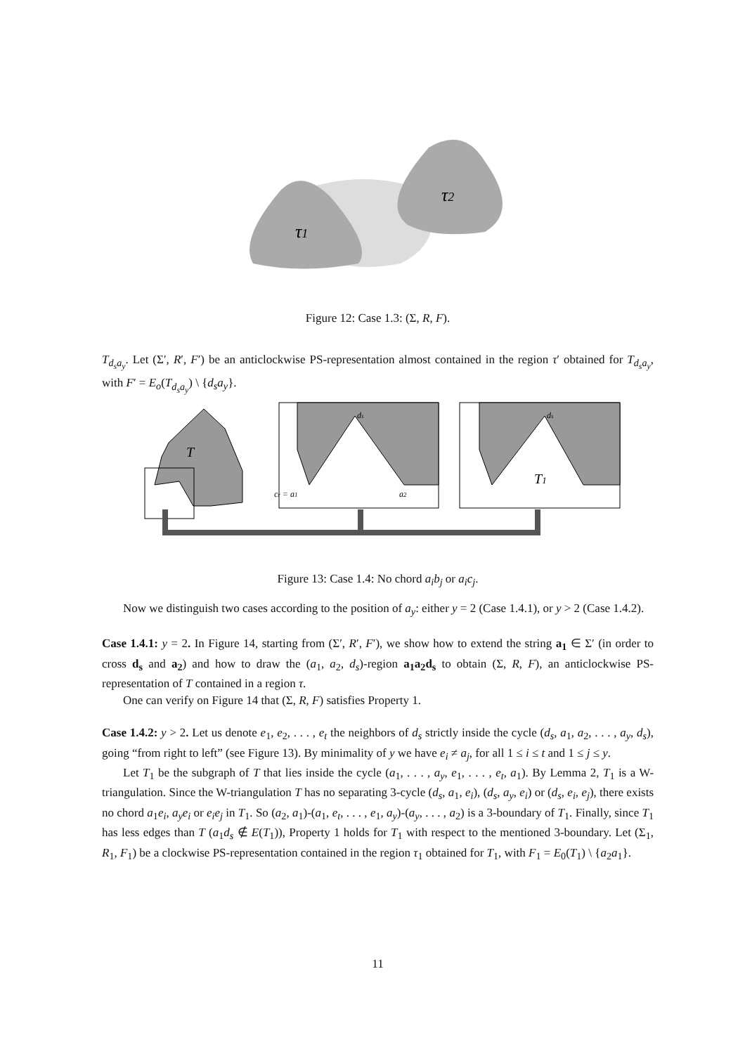τ1
τ2
Figure 12: Case 1.3: (Σ, R, F).
T<sub>d<sub>s</sub>a<sub>y</sub></sub>. Let (Σ′, R′, F′) be an anticlockwise PS-representation almost contained in the region τ′ obtained for T<sub>d<sub>s</sub>a<sub>y</sub></sub>, with F′ = E<sub>o</sub>(T<sub>d<sub>s</sub>a<sub>y</sub></sub>) \ {d<sub>s</sub>a<sub>y</sub>}.
T
cr = a1
ds
a2
T1
ds
Figure 13: Case 1.4: No chord a<sub>i</sub>b<sub>j</sub> or a<sub>i</sub>c<sub>j</sub>.
Now we distinguish two cases according to the position of a<sub>y</sub>: either y = 2 (Case 1.4.1), or y > 2 (Case 1.4.2).
Case 1.4.1: y = 2. In Figure 14, starting from (Σ′, R′, F′), we show how to extend the string a<sub>1</sub> ∈ Σ′ (in order to cross d<sub>s</sub> and a<sub>2</sub>) and how to draw the (a<sub>1</sub>, a<sub>2</sub>, d<sub>s</sub>)-region a<sub>1</sub>a<sub>2</sub>d<sub>s</sub> to obtain (Σ, R, F), an anticlockwise PS-representation of T contained in a region τ.
One can verify on Figure 14 that (Σ, R, F) satisfies Property 1.
Case 1.4.2: y > 2. Let us denote e<sub>1</sub>, e<sub>2</sub>, . . . , e<sub>t</sub> the neighbors of d<sub>s</sub> strictly inside the cycle (d<sub>s</sub>, a<sub>1</sub>, a<sub>2</sub>, . . . , a<sub>y</sub>, d<sub>s</sub>), going “from right to left” (see Figure 13). By minimality of y we have e<sub>i</sub> ≠ a<sub>j</sub>, for all 1 ≤ i ≤ t and 1 ≤ j ≤ y.
Let T<sub>1</sub> be the subgraph of T that lies inside the cycle (a<sub>1</sub>, . . . , a<sub>y</sub>, e<sub>1</sub>, . . . , e<sub>t</sub>, a<sub>1</sub>). By Lemma 2, T<sub>1</sub> is a W-triangulation. Since the W-triangulation T has no separating 3-cycle (d<sub>s</sub>, a<sub>1</sub>, e<sub>i</sub>), (d<sub>s</sub>, a<sub>y</sub>, e<sub>i</sub>) or (d<sub>s</sub>, e<sub>i</sub>, e<sub>j</sub>), there exists no chord a<sub>1</sub>e<sub>i</sub>, a<sub>y</sub>e<sub>i</sub> or e<sub>i</sub>e<sub>j</sub> in T<sub>1</sub>. So (a<sub>2</sub>, a<sub>1</sub>)-(a<sub>1</sub>, e<sub>t</sub>, . . . , e<sub>1</sub>, a<sub>y</sub>)-(a<sub>y</sub>, . . . , a<sub>2</sub>) is a 3-boundary of T<sub>1</sub>. Finally, since T<sub>1</sub> has less edges than T (a<sub>1</sub>d<sub>s</sub> ∉ E(T<sub>1</sub>)), Property 1 holds for T<sub>1</sub> with respect to the mentioned 3-boundary. Let (Σ<sub>1</sub>, R<sub>1</sub>, F<sub>1</sub>) be a clockwise PS-representation contained in the region τ<sub>1</sub> obtained for T<sub>1</sub>, with F<sub>1</sub> = E<sub>0</sub>(T<sub>1</sub>) \ {a<sub>2</sub>a<sub>1</sub>}.
11